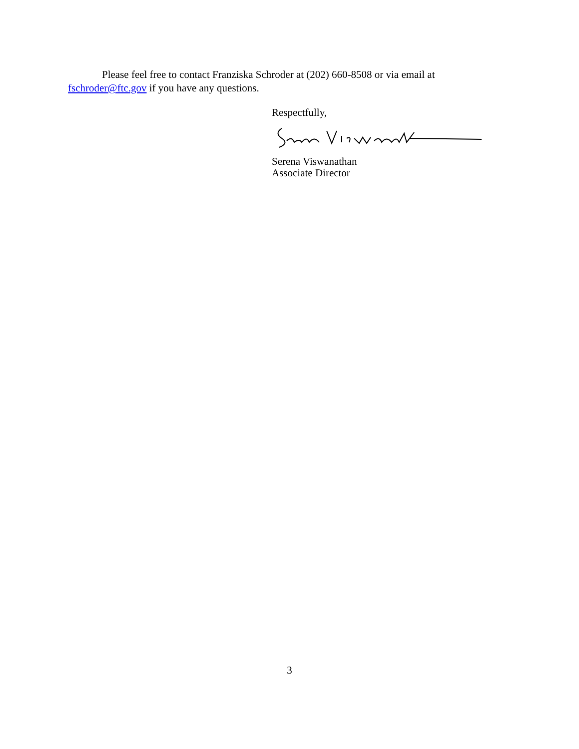Please feel free to contact Franziska Schroder at (202) 660-8508 or via email at fschroder@ftc.gov if you have any questions.
Respectfully,
Serena Viswanathan
Associate Director
3